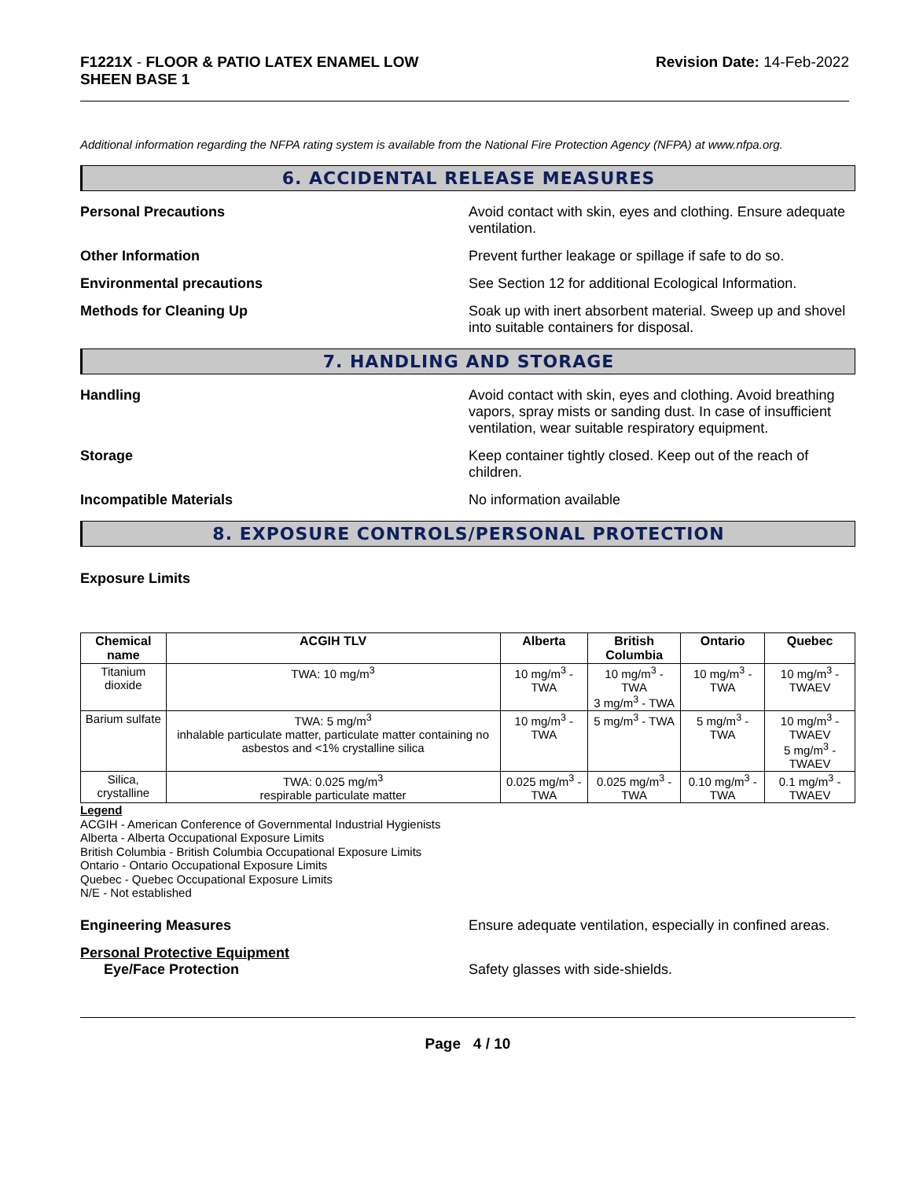F1221X - FLOOR & PATIO LATEX ENAMEL LOW
SHEEN BASE 1
Revision Date: 14-Feb-2022
Additional information regarding the NFPA rating system is available from the National Fire Protection Agency (NFPA) at www.nfpa.org.
6. ACCIDENTAL RELEASE MEASURES
Personal Precautions Avoid contact with skin, eyes and clothing. Ensure adequate ventilation.
Other Information Prevent further leakage or spillage if safe to do so.
Environmental precautions See Section 12 for additional Ecological Information.
Methods for Cleaning Up Soak up with inert absorbent material. Sweep up and shovel into suitable containers for disposal.
7. HANDLING AND STORAGE
Handling Avoid contact with skin, eyes and clothing. Avoid breathing vapors, spray mists or sanding dust. In case of insufficient ventilation, wear suitable respiratory equipment.
Storage Keep container tightly closed. Keep out of the reach of children.
Incompatible Materials No information available
8. EXPOSURE CONTROLS/PERSONAL PROTECTION
Exposure Limits
| Chemical name | ACGIH TLV | Alberta | British Columbia | Ontario | Quebec |
| --- | --- | --- | --- | --- | --- |
| Titanium dioxide | TWA: 10 mg/m<sup>3</sup> | 10 mg/m<sup>3</sup> - TWA | 10 mg/m<sup>3</sup> - TWA 3 mg/m<sup>3</sup> - TWA | 10 mg/m<sup>3</sup> - TWA | 10 mg/m<sup>3</sup> - TWAEV |
| Barium sulfate | TWA: 5 mg/m<sup>3</sup> inhalable particulate matter, particulate matter containing no asbestos and <1% crystalline silica | 10 mg/m<sup>3</sup> - TWA | 5 mg/m<sup>3</sup> - TWA | 5 mg/m<sup>3</sup> - TWA | 10 mg/m<sup>3</sup> - TWAEV 5 mg/m<sup>3</sup> - TWAEV |
| Silica, crystalline | TWA: 0.025 mg/m<sup>3</sup> respirable particulate matter | 0.025 mg/m<sup>3</sup> - TWA | 0.025 mg/m<sup>3</sup> - TWA | 0.10 mg/m<sup>3</sup> - TWA | 0.1 mg/m<sup>3</sup> - TWAEV |
Legend
ACGIH - American Conference of Governmental Industrial Hygienists
Alberta - Alberta Occupational Exposure Limits
British Columbia - British Columbia Occupational Exposure Limits
Ontario - Ontario Occupational Exposure Limits
Quebec - Quebec Occupational Exposure Limits
N/E - Not established
Engineering Measures Ensure adequate ventilation, especially in confined areas.
Personal Protective Equipment
Eye/Face Protection Safety glasses with side-shields.
Page 4 / 10